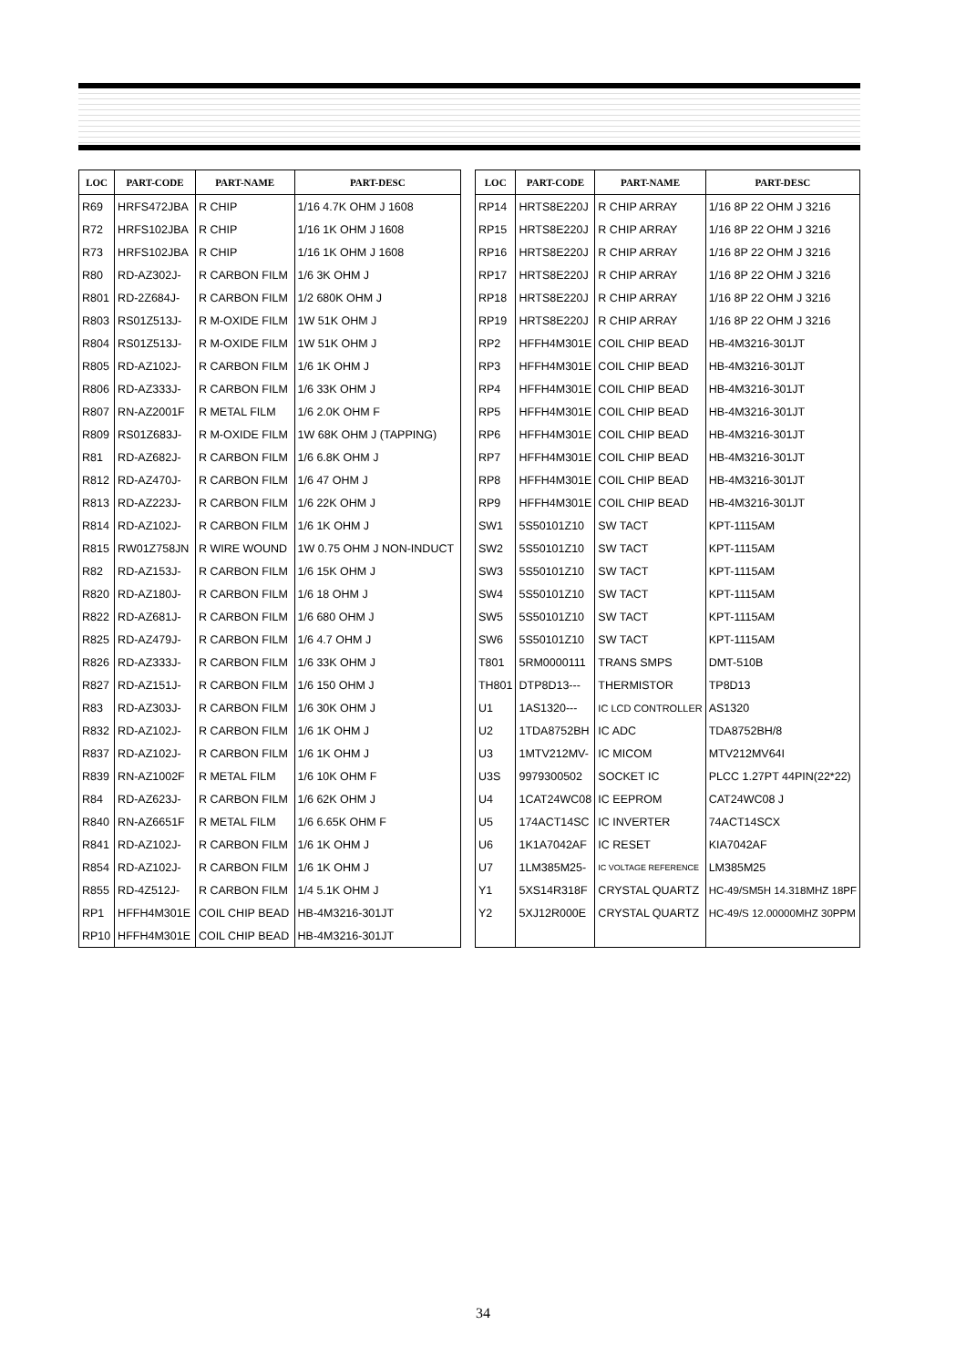| LOC | PART-CODE | PART-NAME | PART-DESC |
| --- | --- | --- | --- |
| R69 | HRFS472JBA | R CHIP | 1/16 4.7K OHM J 1608 |
| R72 | HRFS102JBA | R CHIP | 1/16 1K OHM J 1608 |
| R73 | HRFS102JBA | R CHIP | 1/16 1K OHM J 1608 |
| R80 | RD-AZ302J- | R CARBON FILM | 1/6 3K OHM J |
| R801 | RD-2Z684J- | R CARBON FILM | 1/2 680K OHM J |
| R803 | RS01Z513J- | R M-OXIDE FILM | 1W 51K OHM J |
| R804 | RS01Z513J- | R M-OXIDE FILM | 1W 51K OHM J |
| R805 | RD-AZ102J- | R CARBON FILM | 1/6 1K OHM J |
| R806 | RD-AZ333J- | R CARBON FILM | 1/6 33K OHM J |
| R807 | RN-AZ2001F | R METAL FILM | 1/6 2.0K OHM F |
| R809 | RS01Z683J- | R M-OXIDE FILM | 1W 68K OHM J (TAPPING) |
| R81 | RD-AZ682J- | R CARBON FILM | 1/6 6.8K OHM J |
| R812 | RD-AZ470J- | R CARBON FILM | 1/6 47 OHM J |
| R813 | RD-AZ223J- | R CARBON FILM | 1/6 22K OHM J |
| R814 | RD-AZ102J- | R CARBON FILM | 1/6 1K OHM J |
| R815 | RW01Z758JN | R WIRE WOUND | 1W 0.75 OHM J NON-INDUCT |
| R82 | RD-AZ153J- | R CARBON FILM | 1/6 15K OHM J |
| R820 | RD-AZ180J- | R CARBON FILM | 1/6 18 OHM J |
| R822 | RD-AZ681J- | R CARBON FILM | 1/6 680 OHM J |
| R825 | RD-AZ479J- | R CARBON FILM | 1/6 4.7 OHM J |
| R826 | RD-AZ333J- | R CARBON FILM | 1/6 33K OHM J |
| R827 | RD-AZ151J- | R CARBON FILM | 1/6 150 OHM J |
| R83 | RD-AZ303J- | R CARBON FILM | 1/6 30K OHM J |
| R832 | RD-AZ102J- | R CARBON FILM | 1/6 1K OHM J |
| R837 | RD-AZ102J- | R CARBON FILM | 1/6 1K OHM J |
| R839 | RN-AZ1002F | R METAL FILM | 1/6 10K OHM F |
| R84 | RD-AZ623J- | R CARBON FILM | 1/6 62K OHM J |
| R840 | RN-AZ6651F | R METAL FILM | 1/6 6.65K OHM F |
| R841 | RD-AZ102J- | R CARBON FILM | 1/6 1K OHM J |
| R854 | RD-AZ102J- | R CARBON FILM | 1/6 1K OHM J |
| R855 | RD-4Z512J- | R CARBON FILM | 1/4 5.1K OHM J |
| RP1 | HFFH4M301E | COIL CHIP BEAD | HB-4M3216-301JT |
| RP10 | HFFH4M301E | COIL CHIP BEAD | HB-4M3216-301JT |
| LOC | PART-CODE | PART-NAME | PART-DESC |
| --- | --- | --- | --- |
| RP14 | HRTS8E220J | R CHIP ARRAY | 1/16 8P 22 OHM J 3216 |
| RP15 | HRTS8E220J | R CHIP ARRAY | 1/16 8P 22 OHM J 3216 |
| RP16 | HRTS8E220J | R CHIP ARRAY | 1/16 8P 22 OHM J 3216 |
| RP17 | HRTS8E220J | R CHIP ARRAY | 1/16 8P 22 OHM J 3216 |
| RP18 | HRTS8E220J | R CHIP ARRAY | 1/16 8P 22 OHM J 3216 |
| RP19 | HRTS8E220J | R CHIP ARRAY | 1/16 8P 22 OHM J 3216 |
| RP2 | HFFH4M301E | COIL CHIP BEAD | HB-4M3216-301JT |
| RP3 | HFFH4M301E | COIL CHIP BEAD | HB-4M3216-301JT |
| RP4 | HFFH4M301E | COIL CHIP BEAD | HB-4M3216-301JT |
| RP5 | HFFH4M301E | COIL CHIP BEAD | HB-4M3216-301JT |
| RP6 | HFFH4M301E | COIL CHIP BEAD | HB-4M3216-301JT |
| RP7 | HFFH4M301E | COIL CHIP BEAD | HB-4M3216-301JT |
| RP8 | HFFH4M301E | COIL CHIP BEAD | HB-4M3216-301JT |
| RP9 | HFFH4M301E | COIL CHIP BEAD | HB-4M3216-301JT |
| SW1 | 5S50101Z10 | SW TACT | KPT-1115AM |
| SW2 | 5S50101Z10 | SW TACT | KPT-1115AM |
| SW3 | 5S50101Z10 | SW TACT | KPT-1115AM |
| SW4 | 5S50101Z10 | SW TACT | KPT-1115AM |
| SW5 | 5S50101Z10 | SW TACT | KPT-1115AM |
| SW6 | 5S50101Z10 | SW TACT | KPT-1115AM |
| T801 | 5RM0000111 | TRANS SMPS | DMT-510B |
| TH801 | DTP8D13--- | THERMISTOR | TP8D13 |
| U1 | 1AS1320--- | IC LCD CONTROLLER | AS1320 |
| U2 | 1TDA8752BH | IC ADC | TDA8752BH/8 |
| U3 | 1MTV212MV- | IC MICOM | MTV212MV64I |
| U3S | 9979300502 | SOCKET IC | PLCC 1.27PT 44PIN(22*22) |
| U4 | 1CAT24WC08 | IC EEPROM | CAT24WC08 J |
| U5 | 174ACT14SC | IC INVERTER | 74ACT14SCX |
| U6 | 1K1A7042AF | IC RESET | KIA7042AF |
| U7 | 1LM385M25- | IC VOLTAGE REFERENCE | LM385M25 |
| Y1 | 5XS14R318F | CRYSTAL QUARTZ | HC-49/SM5H 14.318MHZ 18PF |
| Y2 | 5XJ12R000E | CRYSTAL QUARTZ | HC-49/S 12.00000MHZ 30PPM |
34